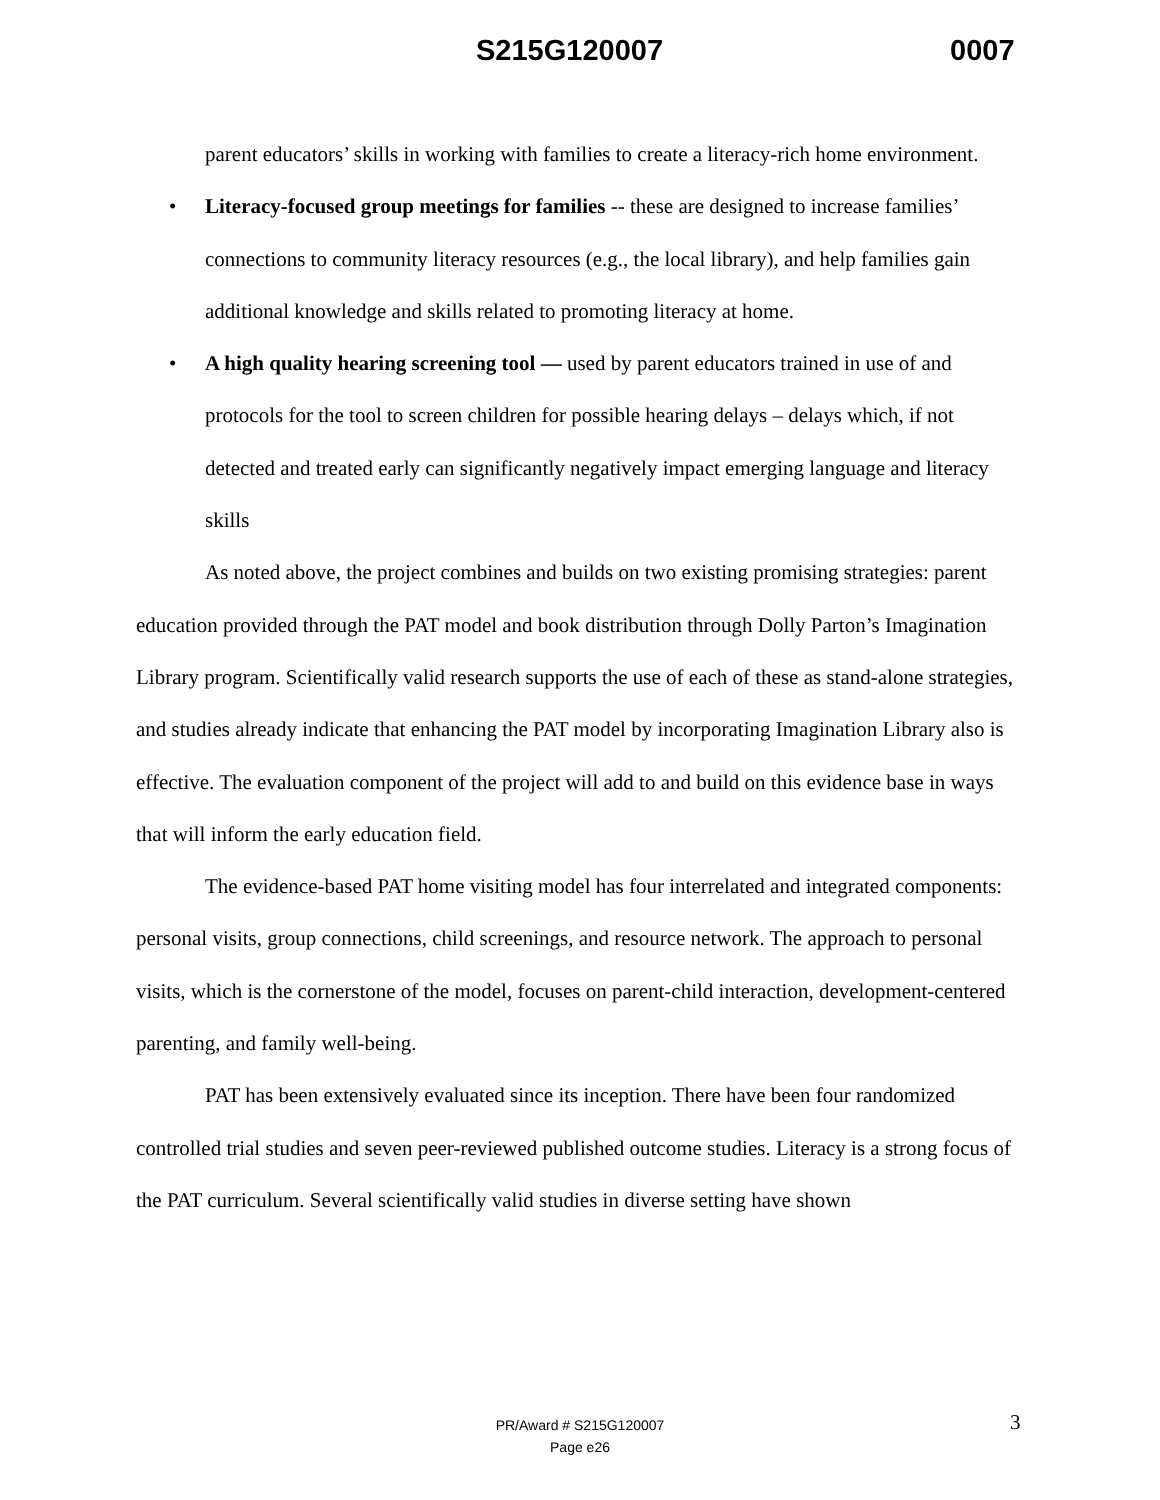S215G120007 0007
parent educators’ skills in working with families to create a literacy-rich home environment.
• Literacy-focused group meetings for families -- these are designed to increase families’ connections to community literacy resources (e.g., the local library), and help families gain additional knowledge and skills related to promoting literacy at home.
• A high quality hearing screening tool — used by parent educators trained in use of and protocols for the tool to screen children for possible hearing delays – delays which, if not detected and treated early can significantly negatively impact emerging language and literacy skills
As noted above, the project combines and builds on two existing promising strategies: parent education provided through the PAT model and book distribution through Dolly Parton’s Imagination Library program. Scientifically valid research supports the use of each of these as stand-alone strategies, and studies already indicate that enhancing the PAT model by incorporating Imagination Library also is effective. The evaluation component of the project will add to and build on this evidence base in ways that will inform the early education field.
The evidence-based PAT home visiting model has four interrelated and integrated components: personal visits, group connections, child screenings, and resource network. The approach to personal visits, which is the cornerstone of the model, focuses on parent-child interaction, development-centered parenting, and family well-being.
PAT has been extensively evaluated since its inception. There have been four randomized controlled trial studies and seven peer-reviewed published outcome studies. Literacy is a strong focus of the PAT curriculum. Several scientifically valid studies in diverse setting have shown
PR/Award # S215G120007
Page e26
3